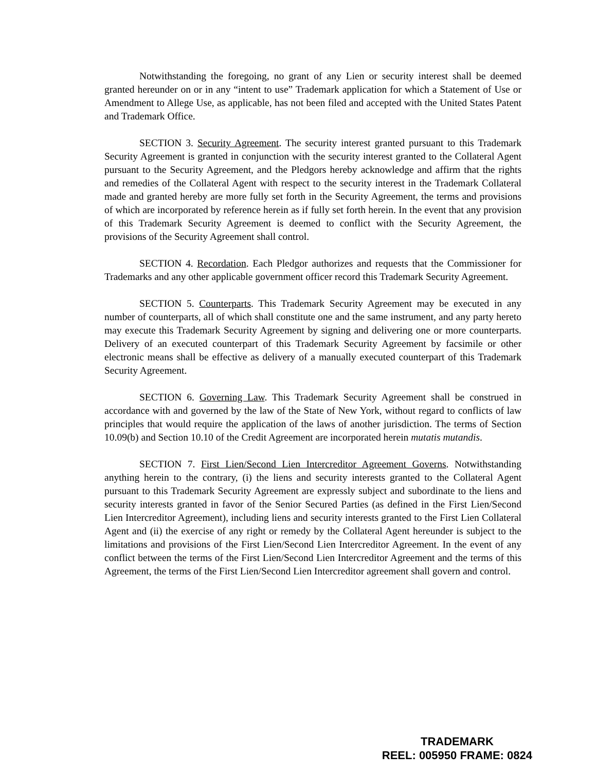Notwithstanding the foregoing, no grant of any Lien or security interest shall be deemed granted hereunder on or in any “intent to use” Trademark application for which a Statement of Use or Amendment to Allege Use, as applicable, has not been filed and accepted with the United States Patent and Trademark Office.
SECTION 3. Security Agreement. The security interest granted pursuant to this Trademark Security Agreement is granted in conjunction with the security interest granted to the Collateral Agent pursuant to the Security Agreement, and the Pledgors hereby acknowledge and affirm that the rights and remedies of the Collateral Agent with respect to the security interest in the Trademark Collateral made and granted hereby are more fully set forth in the Security Agreement, the terms and provisions of which are incorporated by reference herein as if fully set forth herein. In the event that any provision of this Trademark Security Agreement is deemed to conflict with the Security Agreement, the provisions of the Security Agreement shall control.
SECTION 4. Recordation. Each Pledgor authorizes and requests that the Commissioner for Trademarks and any other applicable government officer record this Trademark Security Agreement.
SECTION 5. Counterparts. This Trademark Security Agreement may be executed in any number of counterparts, all of which shall constitute one and the same instrument, and any party hereto may execute this Trademark Security Agreement by signing and delivering one or more counterparts. Delivery of an executed counterpart of this Trademark Security Agreement by facsimile or other electronic means shall be effective as delivery of a manually executed counterpart of this Trademark Security Agreement.
SECTION 6. Governing Law. This Trademark Security Agreement shall be construed in accordance with and governed by the law of the State of New York, without regard to conflicts of law principles that would require the application of the laws of another jurisdiction. The terms of Section 10.09(b) and Section 10.10 of the Credit Agreement are incorporated herein mutatis mutandis.
SECTION 7. First Lien/Second Lien Intercreditor Agreement Governs. Notwithstanding anything herein to the contrary, (i) the liens and security interests granted to the Collateral Agent pursuant to this Trademark Security Agreement are expressly subject and subordinate to the liens and security interests granted in favor of the Senior Secured Parties (as defined in the First Lien/Second Lien Intercreditor Agreement), including liens and security interests granted to the First Lien Collateral Agent and (ii) the exercise of any right or remedy by the Collateral Agent hereunder is subject to the limitations and provisions of the First Lien/Second Lien Intercreditor Agreement. In the event of any conflict between the terms of the First Lien/Second Lien Intercreditor Agreement and the terms of this Agreement, the terms of the First Lien/Second Lien Intercreditor agreement shall govern and control.
TRADEMARK
REEL: 005950 FRAME: 0824